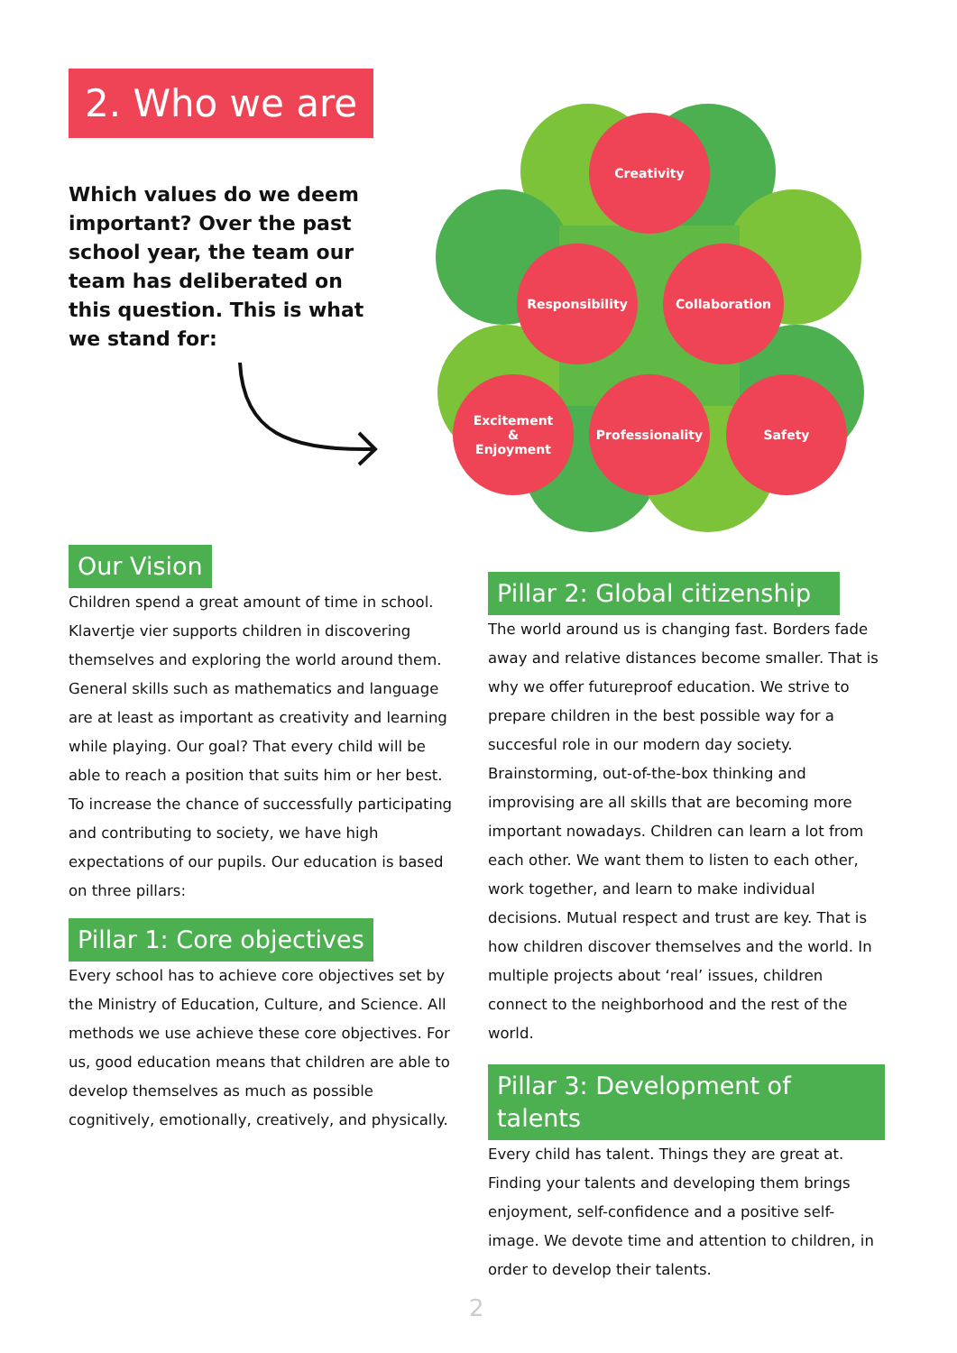2. Who we are
Which values do we deem important? Over the past school year, the team our team has deliberated on this question. This is what we stand for:
Creativity
Responsibility Collaboration
Excitement
&
Enjoyment
Professionality Safety
Our Vision
Children spend a great amount of time in school. Klavertje vier supports children in discovering themselves and exploring the world around them. General skills such as mathematics and language are at least as important as creativity and learning while playing. Our goal? That every child will be able to reach a position that suits him or her best. To increase the chance of successfully participating and contributing to society, we have high expectations of our pupils. Our education is based on three pillars:
Pillar 1: Core objectives
Every school has to achieve core objectives set by the Ministry of Education, Culture, and Science. All methods we use achieve these core objectives. For us, good education means that children are able to develop themselves as much as possible cognitively, emotionally, creatively, and physically.
Pillar 2: Global citizenship
The world around us is changing fast. Borders fade away and relative distances become smaller. That is why we offer futureproof education. We strive to prepare children in the best possible way for a succesful role in our modern day society. Brainstorming, out-of-the-box thinking and improvising are all skills that are becoming more important nowadays. Children can learn a lot from each other. We want them to listen to each other, work together, and learn to make individual decisions. Mutual respect and trust are key. That is how children discover themselves and the world. In multiple projects about ‘real’ issues, children connect to the neighborhood and the rest of the world.
Pillar 3: Development of talents
Every child has talent. Things they are great at. Finding your talents and developing them brings enjoyment, self-confidence and a positive self-image. We devote time and attention to children, in order to develop their talents.
2